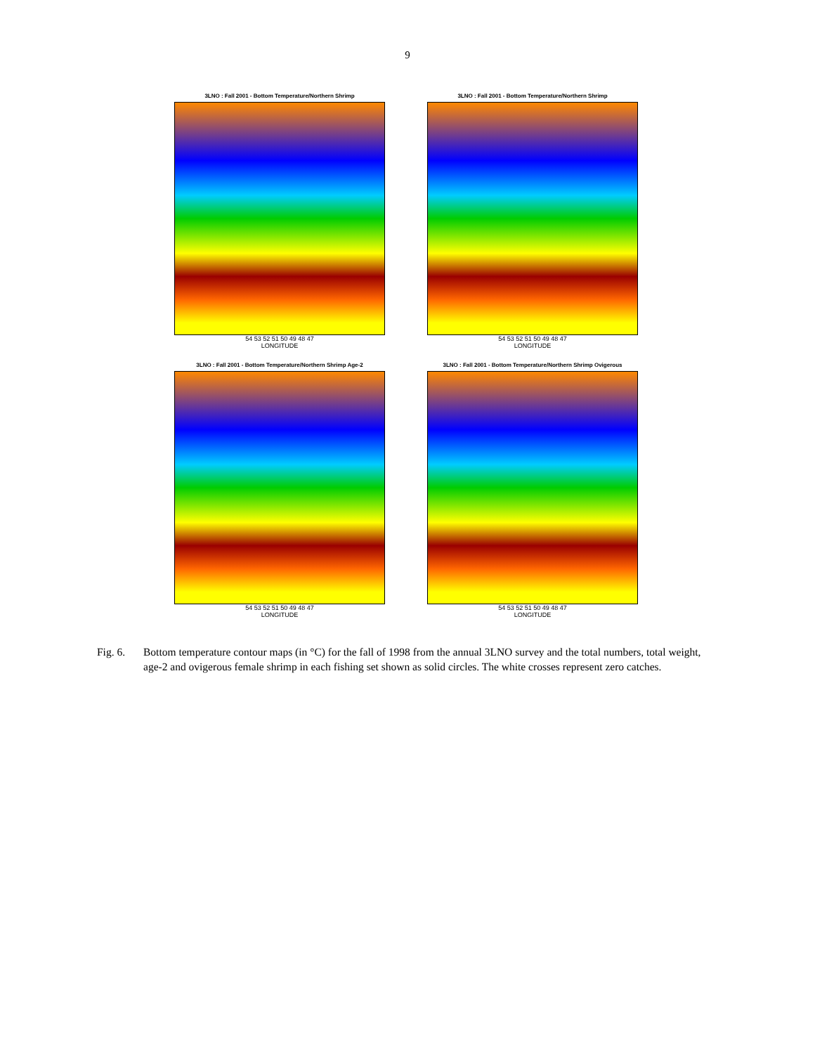9
3LNO : Fall 2001 - Bottom Temperature/Northern Shrimp
54 53 52 51 50 49 48 47
LONGITUDE
3LNO : Fall 2001 - Bottom Temperature/Northern Shrimp
54 53 52 51 50 49 48 47
LONGITUDE
3LNO : Fall 2001 - Bottom Temperature/Northern Shrimp Age-2
54 53 52 51 50 49 48 47
LONGITUDE
3LNO : Fall 2001 - Bottom Temperature/Northern Shrimp Ovigerous
54 53 52 51 50 49 48 47
LONGITUDE
Fig. 6. Bottom temperature contour maps (in °C) for the fall of 1998 from the annual 3LNO survey and the total numbers, total weight, age-2 and ovigerous female shrimp in each fishing set shown as solid circles. The white crosses represent zero catches.